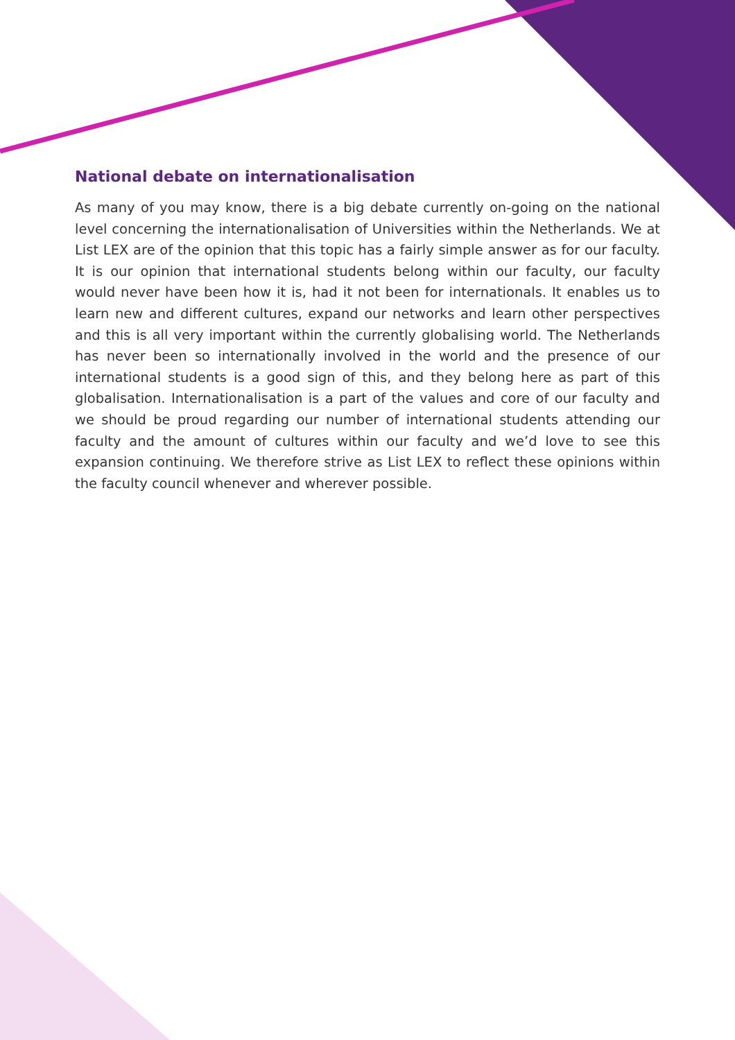National debate on internationalisation
As many of you may know, there is a big debate currently on-going on the national level concerning the internationalisation of Universities within the Netherlands. We at List LEX are of the opinion that this topic has a fairly simple answer as for our faculty. It is our opinion that international students belong within our faculty, our faculty would never have been how it is, had it not been for internationals. It enables us to learn new and different cultures, expand our networks and learn other perspectives and this is all very important within the currently globalising world. The Netherlands has never been so internationally involved in the world and the presence of our international students is a good sign of this, and they belong here as part of this globalisation. Internationalisation is a part of the values and core of our faculty and we should be proud regarding our number of international students attending our faculty and the amount of cultures within our faculty and we’d love to see this expansion continuing. We therefore strive as List LEX to reflect these opinions within the faculty council whenever and wherever possible.